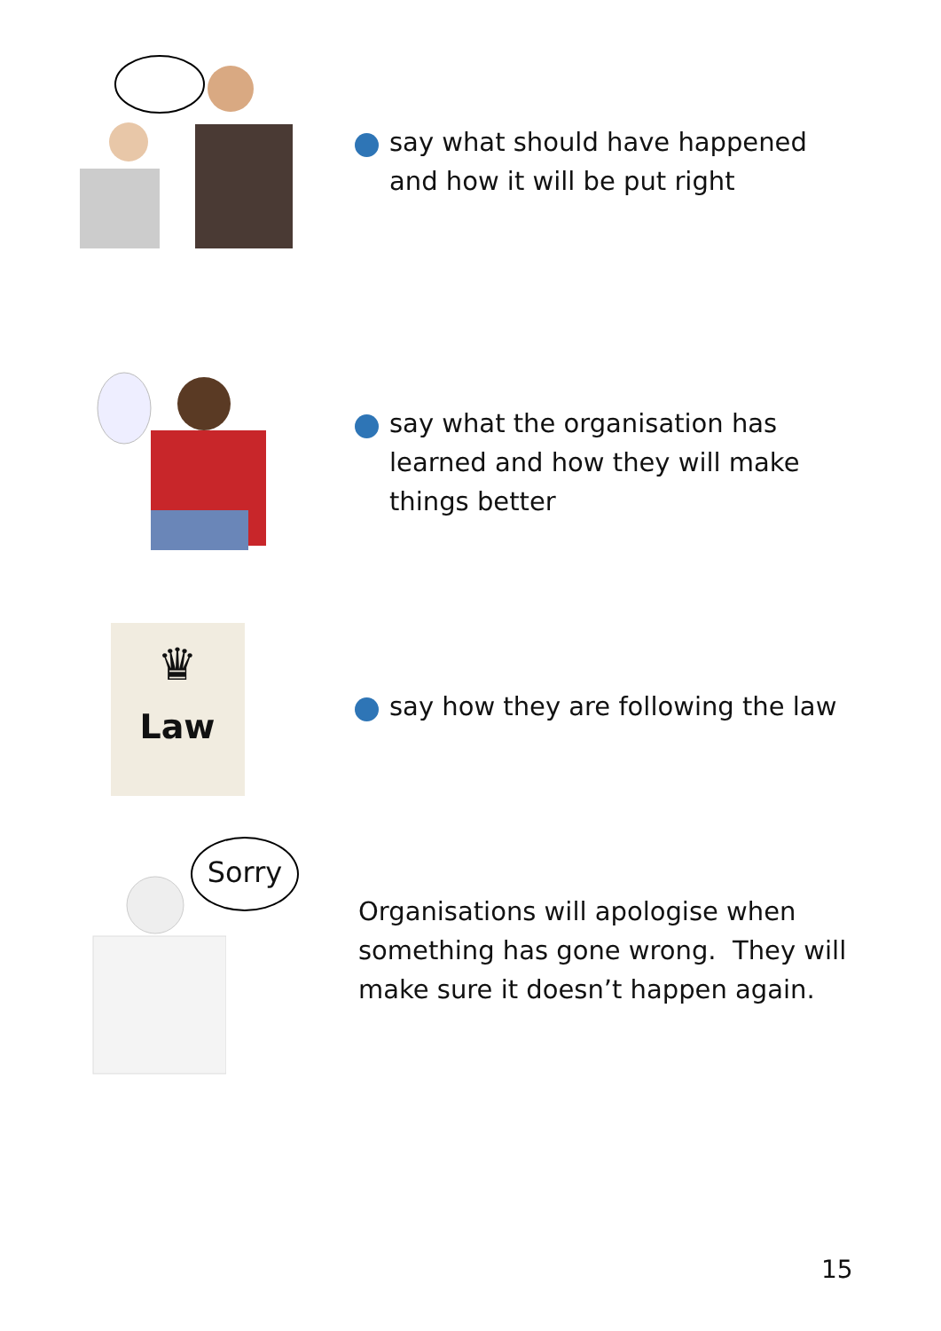say what should have happened
and how it will be put right
say what the organisation has
learned and how they will make
things better
♛
Law
say how they are following the law
Sorry
Organisations will apologise when
something has gone wrong. They will
make sure it doesn’t happen again.
15